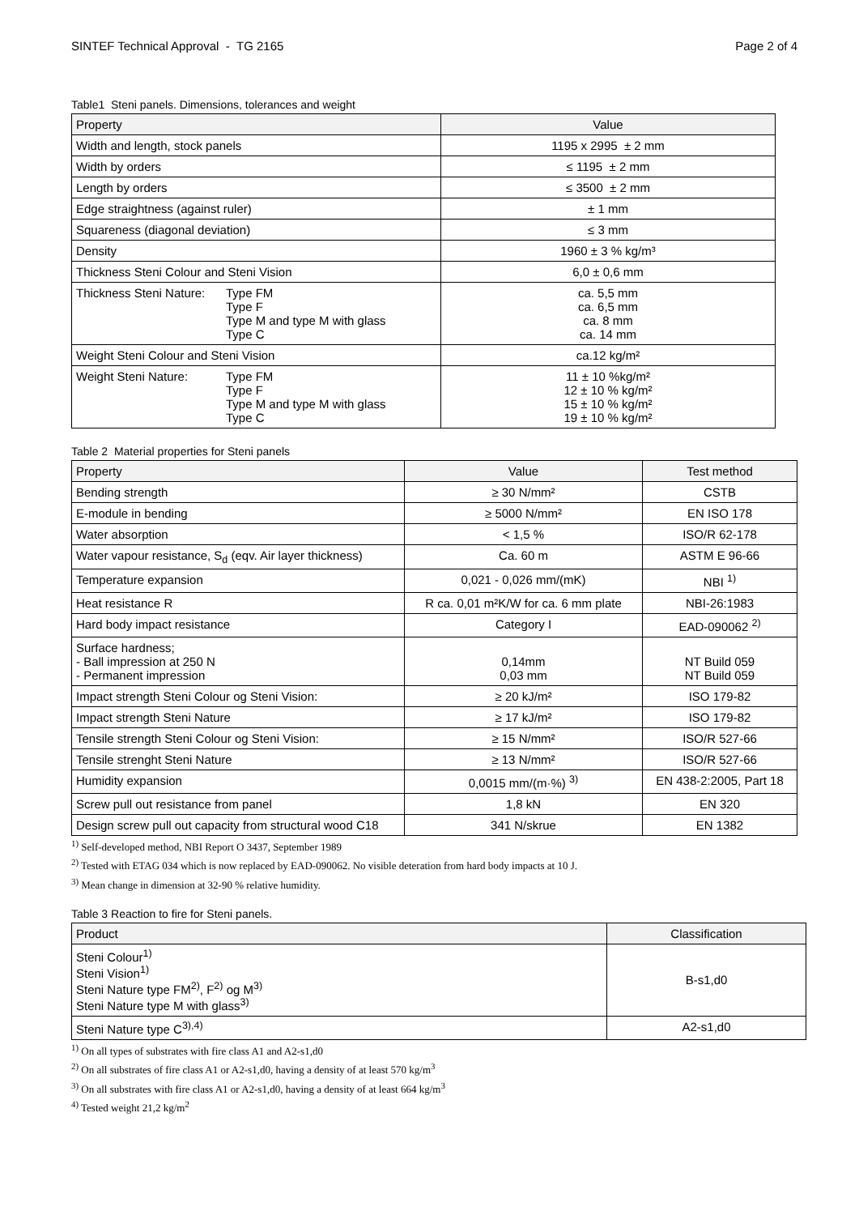SINTEF Technical Approval - TG 2165 Page 2 of 4
Table1 Steni panels. Dimensions, tolerances and weight
| Property | Value |
| --- | --- |
| Width and length, stock panels | 1195 x 2995 ± 2 mm |
| Width by orders | ≤ 1195 ± 2 mm |
| Length by orders | ≤ 3500 ± 2 mm |
| Edge straightness (against ruler) | ± 1 mm |
| Squareness (diagonal deviation) | ≤ 3 mm |
| Density | 1960 ± 3 % kg/m³ |
| Thickness Steni Colour and Steni Vision | 6,0 ± 0,6 mm |
| Thickness Steni Nature: Type FM Type F Type M and type M with glass Type C | ca. 5,5 mm ca. 6,5 mm ca. 8 mm ca. 14 mm |
| Weight Steni Colour and Steni Vision | ca.12 kg/m² |
| Weight Steni Nature: Type FM Type F Type M and type M with glass Type C | 11 ± 10 %kg/m² 12 ± 10 % kg/m² 15 ± 10 % kg/m² 19 ± 10 % kg/m² |
Table 2 Material properties for Steni panels
| Property | Value | Test method |
| --- | --- | --- |
| Bending strength | ≥ 30 N/mm² | CSTB |
| E-module in bending | ≥ 5000 N/mm² | EN ISO 178 |
| Water absorption | < 1,5 % | ISO/R 62-178 |
| Water vapour resistance, S<sub>d</sub> (eqv. Air layer thickness) | Ca. 60 m | ASTM E 96-66 |
| Temperature expansion | 0,021 - 0,026 mm/(mK) | NBI <sup>1)</sup> |
| Heat resistance R | R ca. 0,01 m²K/W for ca. 6 mm plate | NBI-26:1983 |
| Hard body impact resistance | Category I | EAD-090062 <sup>2)</sup> |
| Surface hardness; - Ball impression at 250 N - Permanent impression | 0,14mm 0,03 mm | NT Build 059 NT Build 059 |
| Impact strength Steni Colour og Steni Vision: | ≥ 20 kJ/m² | ISO 179-82 |
| Impact strength Steni Nature | ≥ 17 kJ/m² | ISO 179-82 |
| Tensile strength Steni Colour og Steni Vision: | ≥ 15 N/mm² | ISO/R 527-66 |
| Tensile strenght Steni Nature | ≥ 13 N/mm² | ISO/R 527-66 |
| Humidity expansion | 0,0015 mm/(m·%) <sup>3)</sup> | EN 438-2:2005, Part 18 |
| Screw pull out resistance from panel | 1,8 kN | EN 320 |
| Design screw pull out capacity from structural wood C18 | 341 N/skrue | EN 1382 |
<sup>1)</sup> Self-developed method, NBI Report O 3437, September 1989
<sup>2)</sup> Tested with ETAG 034 which is now replaced by EAD-090062. No visible deteration from hard body impacts at 10 J.
<sup>3)</sup> Mean change in dimension at 32-90 % relative humidity.
Table 3 Reaction to fire for Steni panels.
| Product | Classification |
| --- | --- |
| Steni Colour<sup>1)</sup> Steni Vision<sup>1)</sup> Steni Nature type FM<sup>2)</sup>, F<sup>2)</sup> og M<sup>3)</sup> Steni Nature type M with glass<sup>3)</sup> | B-s1,d0 |
| Steni Nature type C<sup>3),4)</sup> | A2-s1,d0 |
<sup>1)</sup> On all types of substrates with fire class A1 and A2-s1,d0
<sup>2)</sup> On all substrates of fire class A1 or A2-s1,d0, having a density of at least 570 kg/m<sup>3</sup>
<sup>3)</sup> On all substrates with fire class A1 or A2-s1,d0, having a density of at least 664 kg/m<sup>3</sup>
<sup>4)</sup> Tested weight 21,2 kg/m<sup>2</sup>